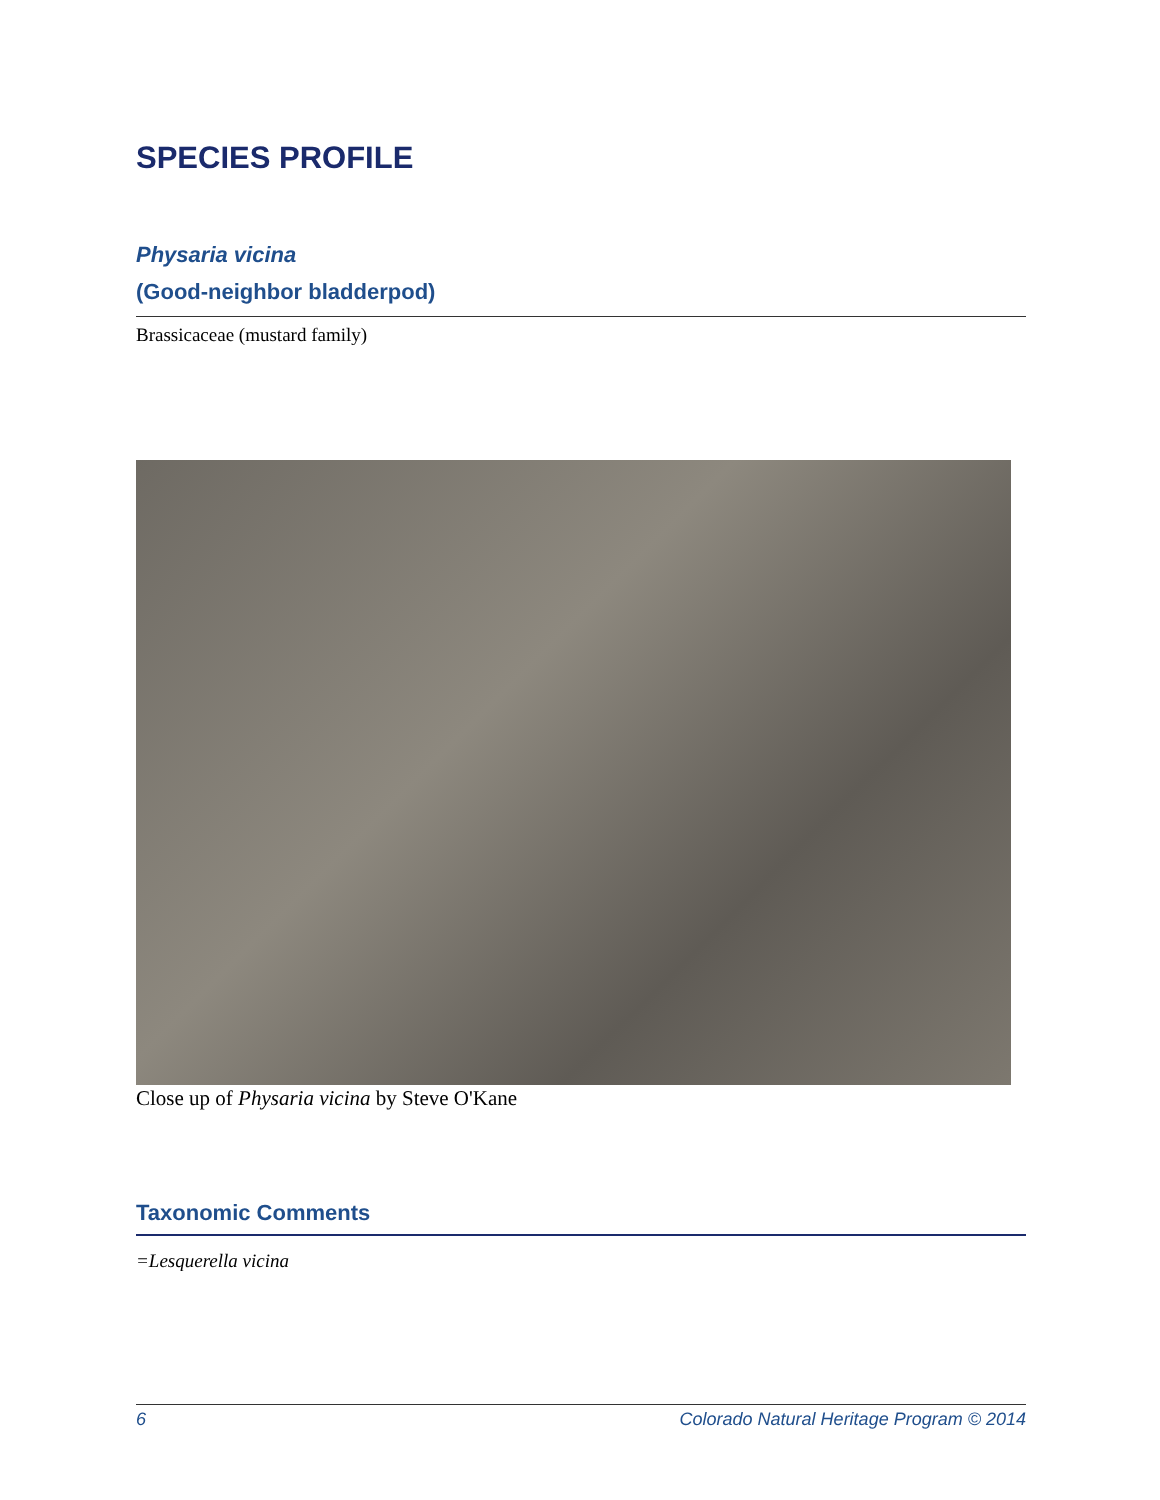SPECIES PROFILE
Physaria vicina
(Good-neighbor bladderpod)
Brassicaceae (mustard family)
Close up of Physaria vicina by Steve O'Kane
Taxonomic Comments
=Lesquerella vicina
6 Colorado Natural Heritage Program © 2014